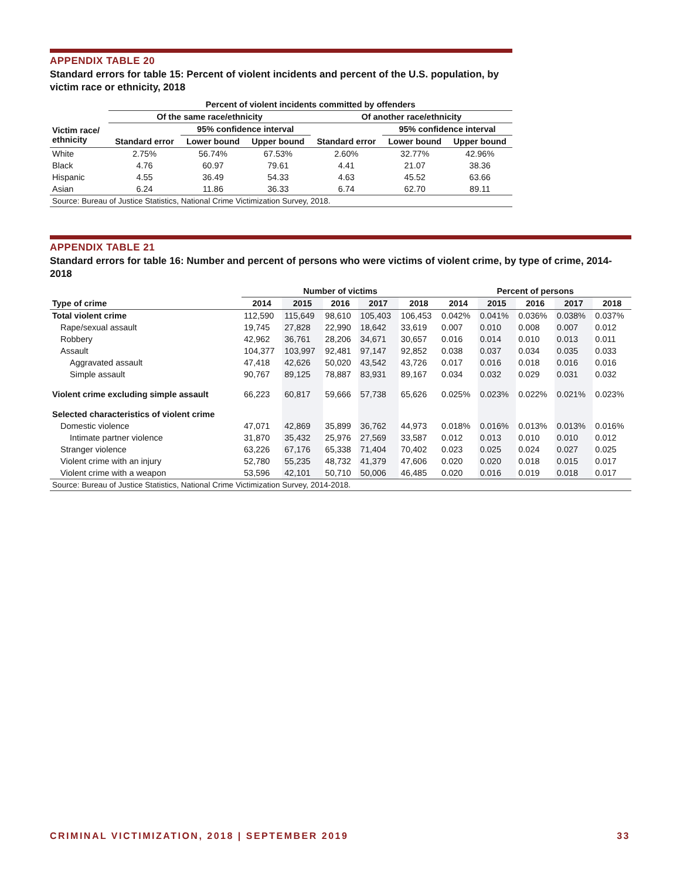APPENDIX TABLE 20
Standard errors for table 15: Percent of violent incidents and percent of the U.S. population, by victim race or ethnicity, 2018
| | Percent of violent incidents committed by offenders | | | | | |
| --- | --- | --- | --- | --- | --- | --- |
| | Of the same race/ethnicity | | | Of another race/ethnicity | | |
| Victim race/ ethnicity | | 95% confidence interval | | | 95% confidence interval | |
| | Standard error | Lower bound | Upper bound | Standard error | Lower bound | Upper bound |
| White | 2.75% | 56.74% | 67.53% | 2.60% | 32.77% | 42.96% |
| Black | 4.76 | 60.97 | 79.61 | 4.41 | 21.07 | 38.36 |
| Hispanic | 4.55 | 36.49 | 54.33 | 4.63 | 45.52 | 63.66 |
| Asian | 6.24 | 11.86 | 36.33 | 6.74 | 62.70 | 89.11 |
| Source: Bureau of Justice Statistics, National Crime Victimization Survey, 2018. | | | | | | |
APPENDIX TABLE 21
Standard errors for table 16: Number and percent of persons who were victims of violent crime, by type of crime, 2014-2018
| | Number of victims | | | | | Percent of persons | | | | |
| --- | --- | --- | --- | --- | --- | --- | --- | --- | --- | --- |
| Type of crime | 2014 | 2015 | 2016 | 2017 | 2018 | 2014 | 2015 | 2016 | 2017 | 2018 |
| Total violent crime | 112,590 | 115,649 | 98,610 | 105,403 | 106,453 | 0.042% | 0.041% | 0.036% | 0.038% | 0.037% |
| Rape/sexual assault | 19,745 | 27,828 | 22,990 | 18,642 | 33,619 | 0.007 | 0.010 | 0.008 | 0.007 | 0.012 |
| Robbery | 42,962 | 36,761 | 28,206 | 34,671 | 30,657 | 0.016 | 0.014 | 0.010 | 0.013 | 0.011 |
| Assault | 104,377 | 103,997 | 92,481 | 97,147 | 92,852 | 0.038 | 0.037 | 0.034 | 0.035 | 0.033 |
| Aggravated assault | 47,418 | 42,626 | 50,020 | 43,542 | 43,726 | 0.017 | 0.016 | 0.018 | 0.016 | 0.016 |
| Simple assault | 90,767 | 89,125 | 78,887 | 83,931 | 89,167 | 0.034 | 0.032 | 0.029 | 0.031 | 0.032 |
| Violent crime excluding simple assault | 66,223 | 60,817 | 59,666 | 57,738 | 65,626 | 0.025% | 0.023% | 0.022% | 0.021% | 0.023% |
| Selected characteristics of violent crime | | | | | | | | | | |
| Domestic violence | 47,071 | 42,869 | 35,899 | 36,762 | 44,973 | 0.018% | 0.016% | 0.013% | 0.013% | 0.016% |
| Intimate partner violence | 31,870 | 35,432 | 25,976 | 27,569 | 33,587 | 0.012 | 0.013 | 0.010 | 0.010 | 0.012 |
| Stranger violence | 63,226 | 67,176 | 65,338 | 71,404 | 70,402 | 0.023 | 0.025 | 0.024 | 0.027 | 0.025 |
| Violent crime with an injury | 52,780 | 55,235 | 48,732 | 41,379 | 47,606 | 0.020 | 0.020 | 0.018 | 0.015 | 0.017 |
| Violent crime with a weapon | 53,596 | 42,101 | 50,710 | 50,006 | 46,485 | 0.020 | 0.016 | 0.019 | 0.018 | 0.017 |
| Source: Bureau of Justice Statistics, National Crime Victimization Survey, 2014-2018. | | | | | | | | | | |
CRIMINAL VICTIMIZATION, 2018 | SEPTEMBER 2019 33